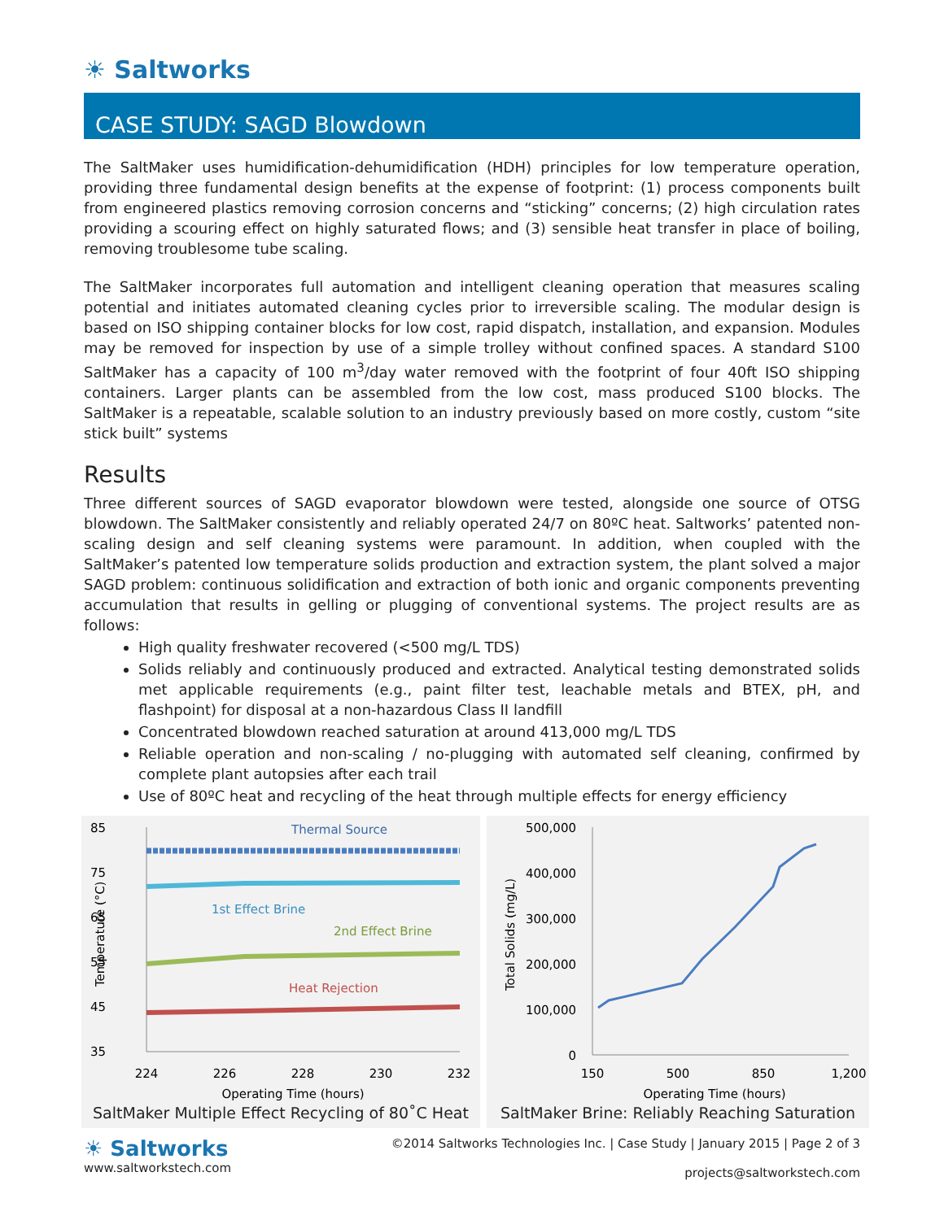☀ Saltworks
CASE STUDY: SAGD Blowdown
The SaltMaker uses humidification-dehumidification (HDH) principles for low temperature operation, providing three fundamental design benefits at the expense of footprint: (1) process components built from engineered plastics removing corrosion concerns and “sticking” concerns; (2) high circulation rates providing a scouring effect on highly saturated flows; and (3) sensible heat transfer in place of boiling, removing troublesome tube scaling.
The SaltMaker incorporates full automation and intelligent cleaning operation that measures scaling potential and initiates automated cleaning cycles prior to irreversible scaling. The modular design is based on ISO shipping container blocks for low cost, rapid dispatch, installation, and expansion. Modules may be removed for inspection by use of a simple trolley without confined spaces. A standard S100 SaltMaker has a capacity of 100 m<sup>3</sup>/day water removed with the footprint of four 40ft ISO shipping containers. Larger plants can be assembled from the low cost, mass produced S100 blocks. The SaltMaker is a repeatable, scalable solution to an industry previously based on more costly, custom “site stick built” systems
Results
Three different sources of SAGD evaporator blowdown were tested, alongside one source of OTSG blowdown. The SaltMaker consistently and reliably operated 24/7 on 80ºC heat. Saltworks’ patented non-scaling design and self cleaning systems were paramount. In addition, when coupled with the SaltMaker’s patented low temperature solids production and extraction system, the plant solved a major SAGD problem: continuous solidification and extraction of both ionic and organic components preventing accumulation that results in gelling or plugging of conventional systems. The project results are as follows:
High quality freshwater recovered (<500 mg/L TDS)
Solids reliably and continuously produced and extracted. Analytical testing demonstrated solids met applicable requirements (e.g., paint filter test, leachable metals and BTEX, pH, and flashpoint) for disposal at a non-hazardous Class II landfill
Concentrated blowdown reached saturation at around 413,000 mg/L TDS
Reliable operation and non-scaling / no-plugging with automated self cleaning, confirmed by complete plant autopsies after each trail
Use of 80ºC heat and recycling of the heat through multiple effects for energy efficiency
85
75
65
55
45
35
Thermal Source
1st Effect Brine
2nd Effect Brine
Heat Rejection
224
226
228
230
232
Operating Time (hours)
Temperature (°C)
SaltMaker Multiple Effect Recycling of 80˚C Heat
500,000
400,000
300,000
200,000
100,000
0
150
500
850
1,200
Operating Time (hours)
Total Solids (mg/L)
SaltMaker Brine: Reliably Reaching Saturation
☀ Saltworks
www.saltworkstech.com
©2014 Saltworks Technologies Inc. | Case Study | January 2015 | Page 2 of 3
projects@saltworkstech.com